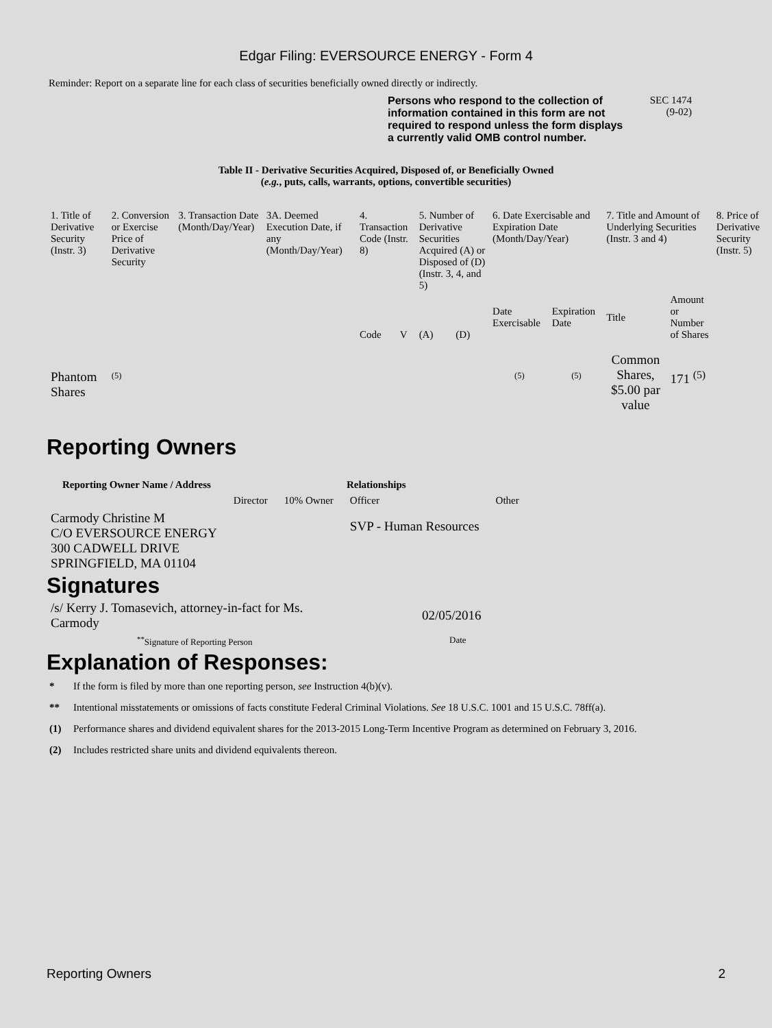Edgar Filing: EVERSOURCE ENERGY - Form 4
Reminder: Report on a separate line for each class of securities beneficially owned directly or indirectly.
Persons who respond to the collection of information contained in this form are not required to respond unless the form displays a currently valid OMB control number.
SEC 1474
(9-02)
Table II - Derivative Securities Acquired, Disposed of, or Beneficially Owned
(e.g., puts, calls, warrants, options, convertible securities)
| 1. Title of Derivative Security (Instr. 3) | 2. Conversion or Exercise Price of Derivative Security | 3. Transaction Date (Month/Day/Year) | 3A. Deemed Execution Date, if any (Month/Day/Year) | 4. Transaction Code (Instr. 8) | | 5. Number of Derivative Securities Acquired (A) or Disposed of (D) (Instr. 3, 4, and 5) | | 6. Date Exercisable and Expiration Date (Month/Day/Year) | | 7. Title and Amount of Underlying Securities (Instr. 3 and 4) | | 8. Price of Derivative Security (Instr. 5) |
| --- | --- | --- | --- | --- | --- | --- | --- | --- | --- | --- | --- | --- |
| | | | | Code | V | (A) | (D) | Date Exercisable | Expiration Date | Title | Amount or Number of Shares | |
| Phantom Shares | <sup>(5)</sup> | | | | | | | <sup>(5)</sup> | <sup>(5)</sup> | Common Shares, $5.00 par value | 171 <sup>(5)</sup> | |
Reporting Owners
| Reporting Owner Name / Address | Relationships | | | |
| --- | --- | --- | --- | --- |
| | Director | 10% Owner | Officer | Other |
| Carmody Christine M C/O EVERSOURCE ENERGY 300 CADWELL DRIVE SPRINGFIELD, MA 01104 | | | SVP - Human Resources | |
Signatures
| /s/ Kerry J. Tomasevich, attorney-in-fact for Ms. Carmody | 02/05/2016 |
| <sup>**</sup> Signature of Reporting Person | Date |
Explanation of Responses:
* If the form is filed by more than one reporting person, see Instruction 4(b)(v).
** Intentional misstatements or omissions of facts constitute Federal Criminal Violations. See 18 U.S.C. 1001 and 15 U.S.C. 78ff(a).
(1) Performance shares and dividend equivalent shares for the 2013-2015 Long-Term Incentive Program as determined on February 3, 2016.
(2) Includes restricted share units and dividend equivalents thereon.
Reporting Owners 2